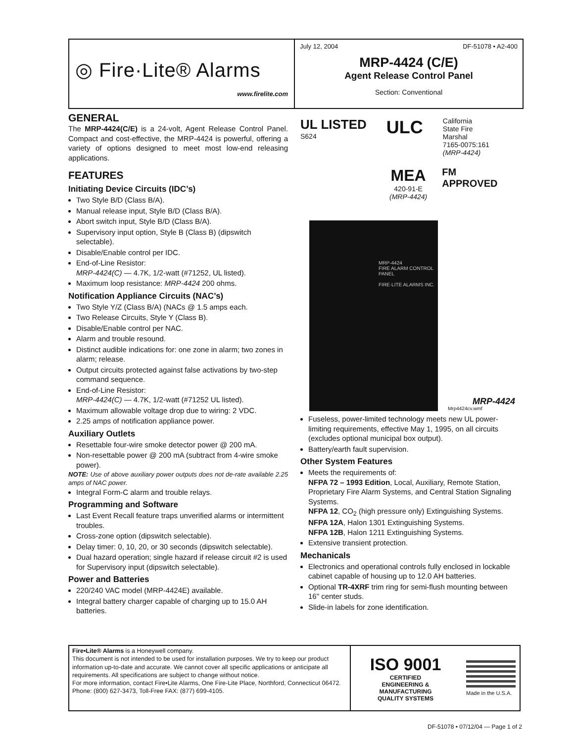◎ Fire·Lite® Alarms
www.firelite.com
July 12, 2004 DF-51078 • A2-400
MRP-4424 (C/E)
Agent Release Control Panel
Section: Conventional
GENERAL
The MRP-4424(C/E) is a 24-volt, Agent Release Control Panel. Compact and cost-effective, the MRP-4424 is powerful, offering a variety of options designed to meet most low-end releasing applications.
FEATURES
Initiating Device Circuits (IDC’s)
Two Style B/D (Class B/A).
Manual release input, Style B/D (Class B/A).
Abort switch input, Style B/D (Class B/A).
Supervisory input option, Style B (Class B) (dipswitch selectable).
Disable/Enable control per IDC.
End-of-Line Resistor:
MRP-4424(C) — 4.7K, 1/2-watt (#71252, UL listed).
Maximum loop resistance: MRP-4424 200 ohms.
Notification Appliance Circuits (NAC’s)
Two Style Y/Z (Class B/A) (NACs @ 1.5 amps each.
Two Release Circuits, Style Y (Class B).
Disable/Enable control per NAC.
Alarm and trouble resound.
Distinct audible indications for: one zone in alarm; two zones in alarm; release.
Output circuits protected against false activations by two-step command sequence.
End-of-Line Resistor:
MRP-4424(C) — 4.7K, 1/2-watt (#71252 UL listed).
Maximum allowable voltage drop due to wiring: 2 VDC.
2.25 amps of notification appliance power.
Auxiliary Outlets
Resettable four-wire smoke detector power @ 200 mA.
Non-resettable power @ 200 mA (subtract from 4-wire smoke power).
NOTE: Use of above auxiliary power outputs does not de-rate available 2.25 amps of NAC power.
Integral Form-C alarm and trouble relays.
Programming and Software
Last Event Recall feature traps unverified alarms or intermittent troubles.
Cross-zone option (dipswitch selectable).
Delay timer: 0, 10, 20, or 30 seconds (dipswitch selectable).
Dual hazard operation; single hazard if release circuit #2 is used for Supervisory input (dipswitch selectable).
Power and Batteries
220/240 VAC model (MRP-4424E) available.
Integral battery charger capable of charging up to 15.0 AH batteries.
UL LISTED
S624
ULC
California
State Fire
Marshal
7165-0075:161
(MRP-4424)
MEA
420-91-E
(MRP-4424)
FM
APPROVED
MRP-4424
FIRE ALARM CONTROL PANEL
FIRE·LITE ALARMS INC.
Mrp4424cv.wmf
MRP-4424
Fuseless, power-limited technology meets new UL power-limiting requirements, effective May 1, 1995, on all circuits (excludes optional municipal box output).
Battery/earth fault supervision.
Other System Features
Meets the requirements of:
NFPA 72 – 1993 Edition, Local, Auxiliary, Remote Station, Proprietary Fire Alarm Systems, and Central Station Signaling Systems.
NFPA 12, CO<sub>2</sub> (high pressure only) Extinguishing Systems.
NFPA 12A, Halon 1301 Extinguishing Systems.
NFPA 12B, Halon 1211 Extinguishing Systems.
Extensive transient protection.
Mechanicals
Electronics and operational controls fully enclosed in lockable cabinet capable of housing up to 12.0 AH batteries.
Optional TR-4XRF trim ring for semi-flush mounting between 16" center studs.
Slide-in labels for zone identification.
Fire•Lite® Alarms is a Honeywell company.
This document is not intended to be used for installation purposes. We try to keep our product information up-to-date and accurate. We cannot cover all specific applications or anticipate all requirements. All specifications are subject to change without notice.
For more information, contact Fire•Lite Alarms, One Fire-Lite Place, Northford, Connecticut 06472. Phone: (800) 627-3473, Toll-Free FAX: (877) 699-4105.
ISO 9001
CERTIFIED
ENGINEERING & MANUFACTURING
QUALITY SYSTEMS
Made in the U.S.A.
DF-51078 • 07/12/04 — Page 1 of 2